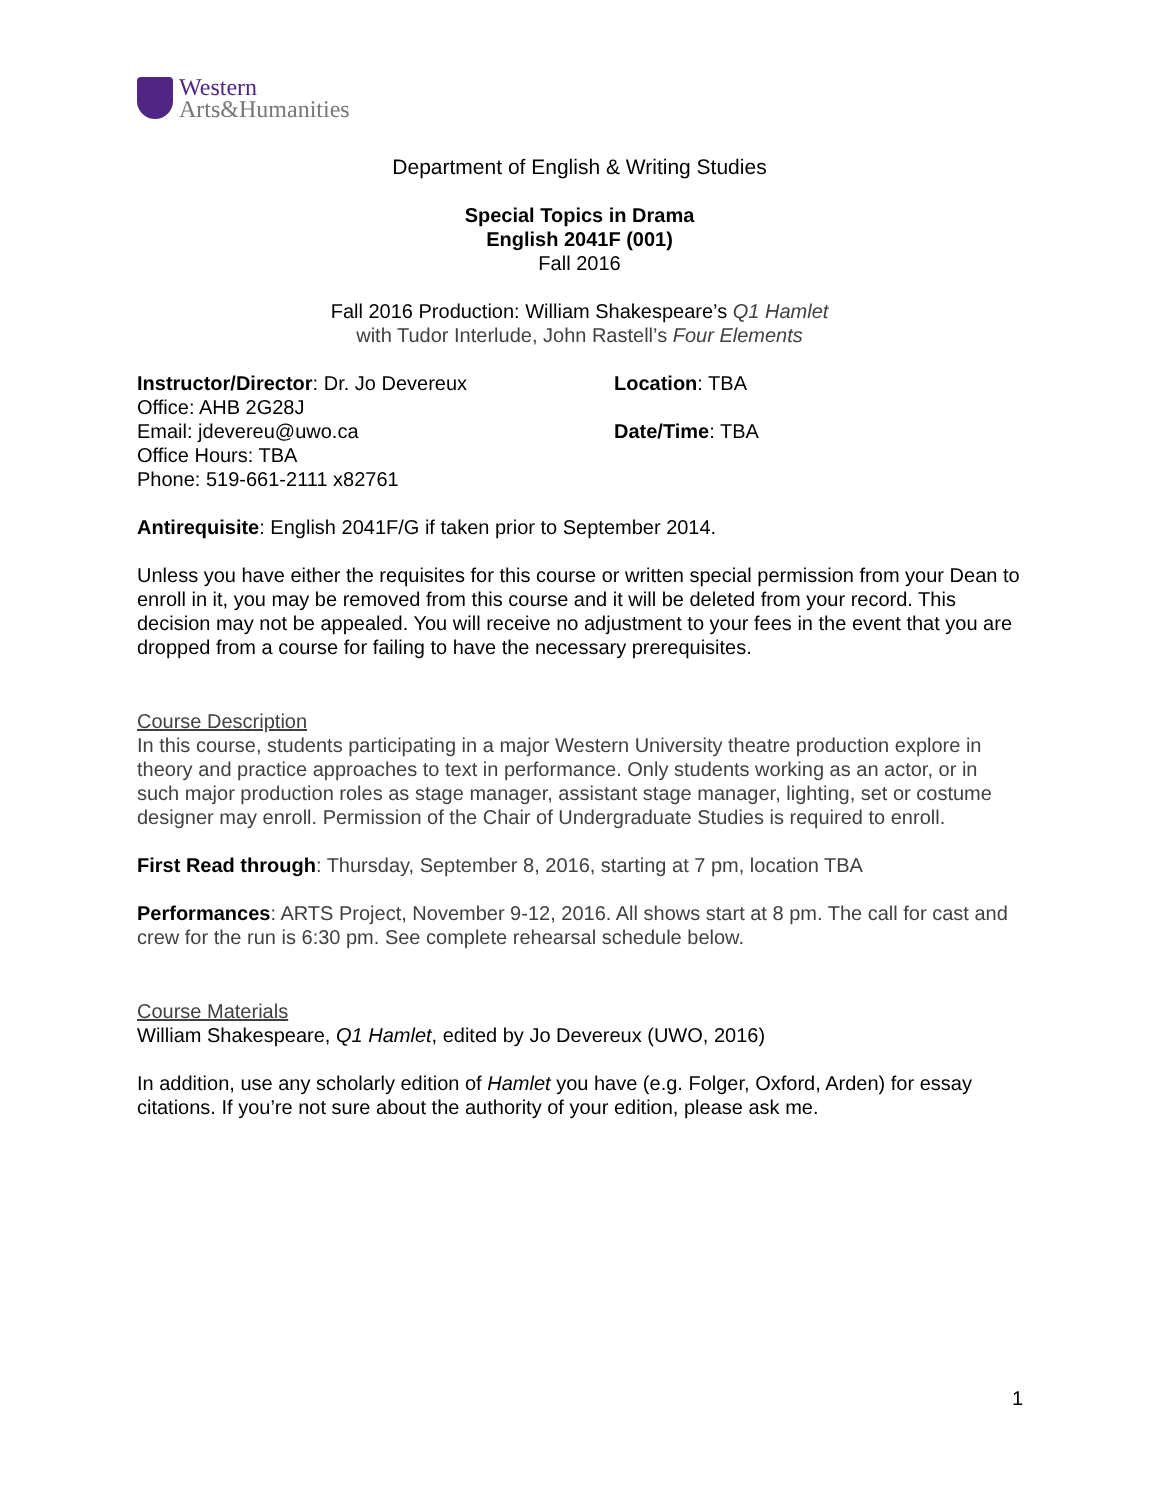Western
Arts&Humanities
Department of English & Writing Studies
Special Topics in Drama
English 2041F (001)
Fall 2016
Fall 2016 Production: William Shakespeare’s Q1 Hamlet
with Tudor Interlude, John Rastell’s Four Elements
Instructor/Director: Dr. Jo Devereux
Office: AHB 2G28J
Email: jdevereu@uwo.ca
Office Hours: TBA
Phone: 519-661-2111 x82761
Location: TBA
Date/Time: TBA
Antirequisite: English 2041F/G if taken prior to September 2014.
Unless you have either the requisites for this course or written special permission from your Dean to enroll in it, you may be removed from this course and it will be deleted from your record. This decision may not be appealed. You will receive no adjustment to your fees in the event that you are dropped from a course for failing to have the necessary prerequisites.
Course Description
In this course, students participating in a major Western University theatre production explore in theory and practice approaches to text in performance. Only students working as an actor, or in such major production roles as stage manager, assistant stage manager, lighting, set or costume designer may enroll. Permission of the Chair of Undergraduate Studies is required to enroll.
First Read through: Thursday, September 8, 2016, starting at 7 pm, location TBA
Performances: ARTS Project, November 9-12, 2016. All shows start at 8 pm. The call for cast and crew for the run is 6:30 pm. See complete rehearsal schedule below.
Course Materials
William Shakespeare, Q1 Hamlet, edited by Jo Devereux (UWO, 2016)
In addition, use any scholarly edition of Hamlet you have (e.g. Folger, Oxford, Arden) for essay citations. If you’re not sure about the authority of your edition, please ask me.
1